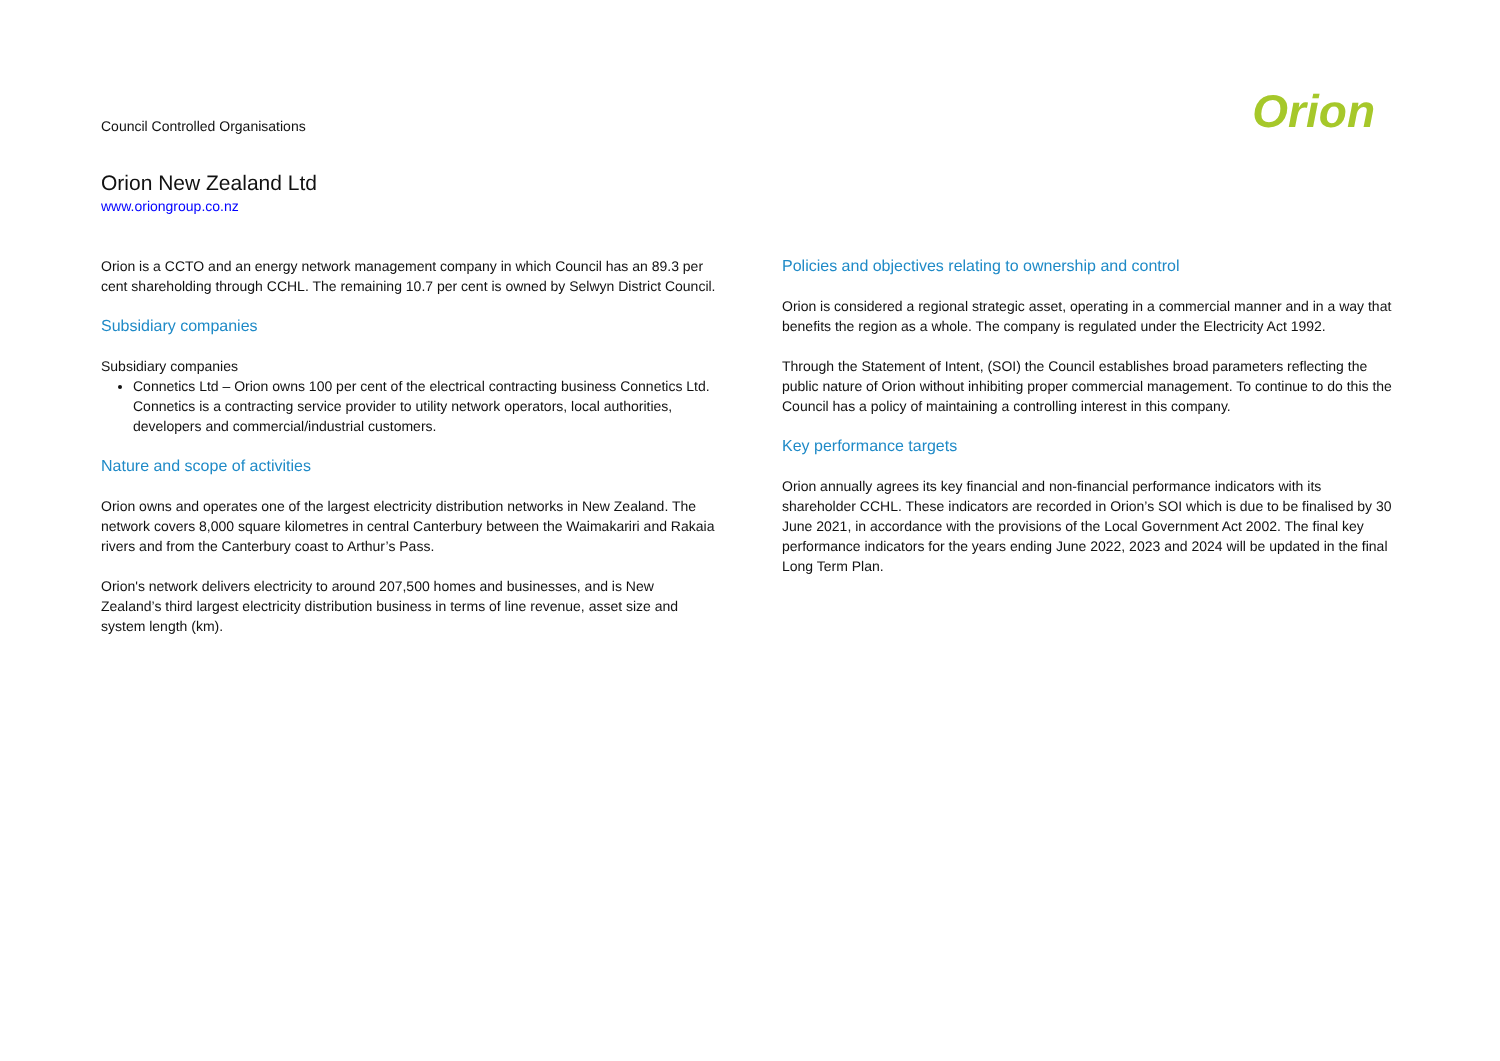Council Controlled Organisations
Orion
Orion New Zealand Ltd
www.oriongroup.co.nz
Orion is a CCTO and an energy network management company in which Council has an 89.3 per cent shareholding through CCHL. The remaining 10.7 per cent is owned by Selwyn District Council.
Subsidiary companies
Subsidiary companies
Connetics Ltd – Orion owns 100 per cent of the electrical contracting business Connetics Ltd. Connetics is a contracting service provider to utility network operators, local authorities, developers and commercial/industrial customers.
Nature and scope of activities
Orion owns and operates one of the largest electricity distribution networks in New Zealand. The network covers 8,000 square kilometres in central Canterbury between the Waimakariri and Rakaia rivers and from the Canterbury coast to Arthur’s Pass.
Orion's network delivers electricity to around 207,500 homes and businesses, and is New Zealand’s third largest electricity distribution business in terms of line revenue, asset size and system length (km).
Policies and objectives relating to ownership and control
Orion is considered a regional strategic asset, operating in a commercial manner and in a way that benefits the region as a whole. The company is regulated under the Electricity Act 1992.
Through the Statement of Intent, (SOI) the Council establishes broad parameters reflecting the public nature of Orion without inhibiting proper commercial management. To continue to do this the Council has a policy of maintaining a controlling interest in this company.
Key performance targets
Orion annually agrees its key financial and non-financial performance indicators with its shareholder CCHL. These indicators are recorded in Orion’s SOI which is due to be finalised by 30 June 2021, in accordance with the provisions of the Local Government Act 2002. The final key performance indicators for the years ending June 2022, 2023 and 2024 will be updated in the final Long Term Plan.